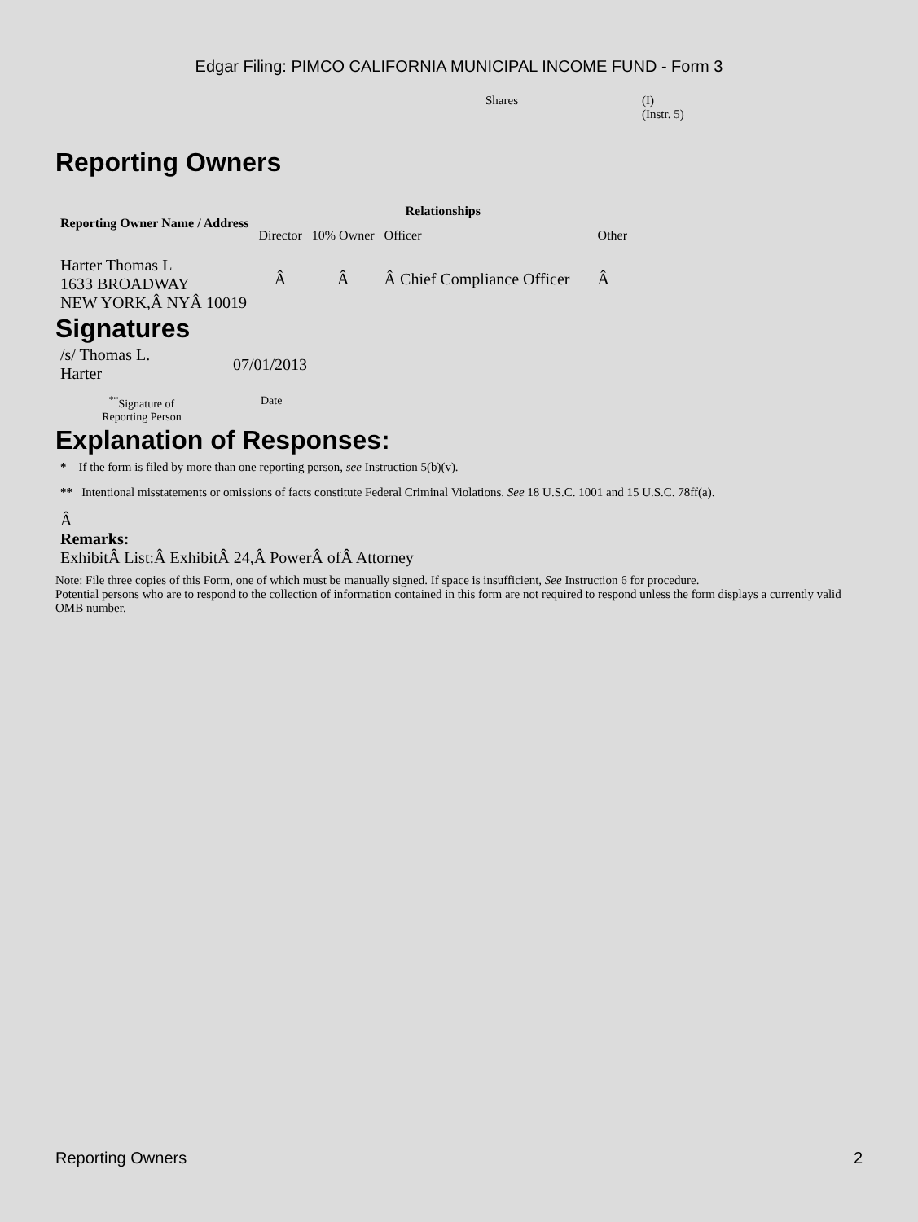Edgar Filing: PIMCO CALIFORNIA MUNICIPAL INCOME FUND - Form 3
| Shares | (I) (Instr. 5) |
Reporting Owners
| Reporting Owner Name / Address | Relationships | | | |
| --- | --- | --- | --- | --- |
| | Director | 10% Owner | Officer | Other |
| Harter Thomas L 1633 BROADWAY NEW YORK,Â NYÂ 10019 | Â | Â | Â Chief Compliance Officer | Â |
Signatures
| /s/ Thomas L. Harter | 07/01/2013 |
| <sup>**</sup> Signature of Reporting Person | Date |
Explanation of Responses:
* If the form is filed by more than one reporting person, see Instruction 5(b)(v).
** Intentional misstatements or omissions of facts constitute Federal Criminal Violations. See 18 U.S.C. 1001 and 15 U.S.C. 78ff(a).
Â
Remarks:
ExhibitÂ List:Â ExhibitÂ 24,Â PowerÂ ofÂ Attorney
Note: File three copies of this Form, one of which must be manually signed. If space is insufficient, See Instruction 6 for procedure.
Potential persons who are to respond to the collection of information contained in this form are not required to respond unless the form displays a currently valid OMB number.
Reporting Owners 2